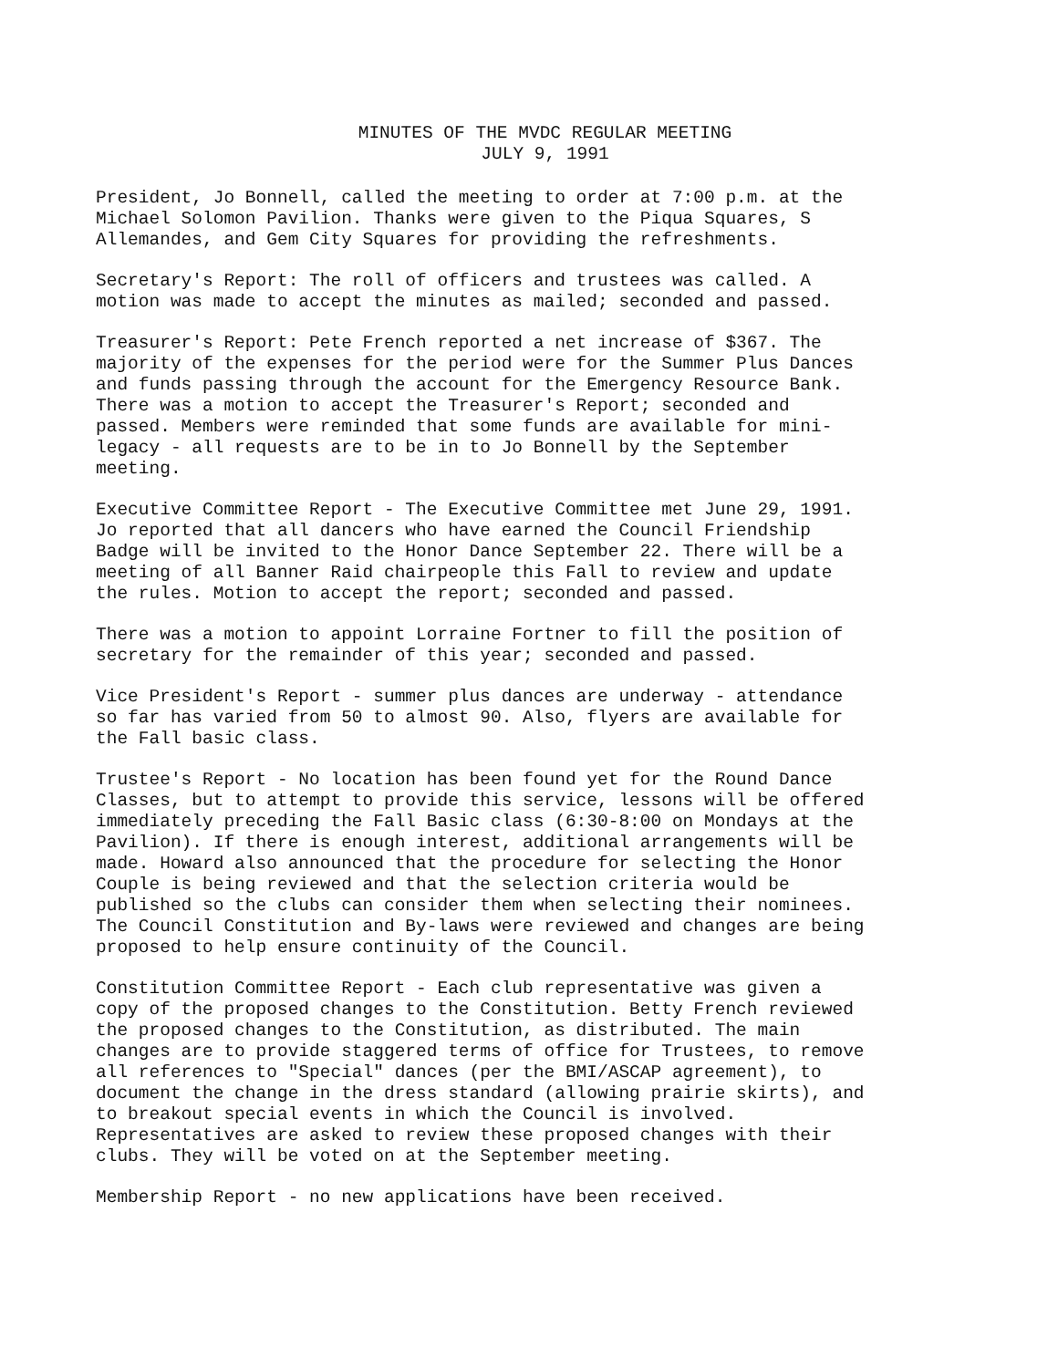MINUTES OF THE MVDC REGULAR MEETING
JULY 9, 1991
President, Jo Bonnell, called the meeting to order at 7:00 p.m. at the Michael Solomon Pavilion. Thanks were given to the Piqua Squares, S Allemandes, and Gem City Squares for providing the refreshments.
Secretary's Report: The roll of officers and trustees was called. A motion was made to accept the minutes as mailed; seconded and passed.
Treasurer's Report: Pete French reported a net increase of $367. The majority of the expenses for the period were for the Summer Plus Dances and funds passing through the account for the Emergency Resource Bank. There was a motion to accept the Treasurer's Report; seconded and passed. Members were reminded that some funds are available for mini- legacy - all requests are to be in to Jo Bonnell by the September meeting.
Executive Committee Report - The Executive Committee met June 29, 1991. Jo reported that all dancers who have earned the Council Friendship Badge will be invited to the Honor Dance September 22. There will be a meeting of all Banner Raid chairpeople this Fall to review and update the rules. Motion to accept the report; seconded and passed.
There was a motion to appoint Lorraine Fortner to fill the position of secretary for the remainder of this year; seconded and passed.
Vice President's Report - summer plus dances are underway - attendance so far has varied from 50 to almost 90. Also, flyers are available for the Fall basic class.
Trustee's Report - No location has been found yet for the Round Dance Classes, but to attempt to provide this service, lessons will be offered immediately preceding the Fall Basic class (6:30-8:00 on Mondays at the Pavilion). If there is enough interest, additional arrangements will be made. Howard also announced that the procedure for selecting the Honor Couple is being reviewed and that the selection criteria would be published so the clubs can consider them when selecting their nominees. The Council Constitution and By-laws were reviewed and changes are being proposed to help ensure continuity of the Council.
Constitution Committee Report - Each club representative was given a copy of the proposed changes to the Constitution. Betty French reviewed the proposed changes to the Constitution, as distributed. The main changes are to provide staggered terms of office for Trustees, to remove all references to "Special" dances (per the BMI/ASCAP agreement), to document the change in the dress standard (allowing prairie skirts), and to breakout special events in which the Council is involved. Representatives are asked to review these proposed changes with their clubs. They will be voted on at the September meeting.
Membership Report - no new applications have been received.